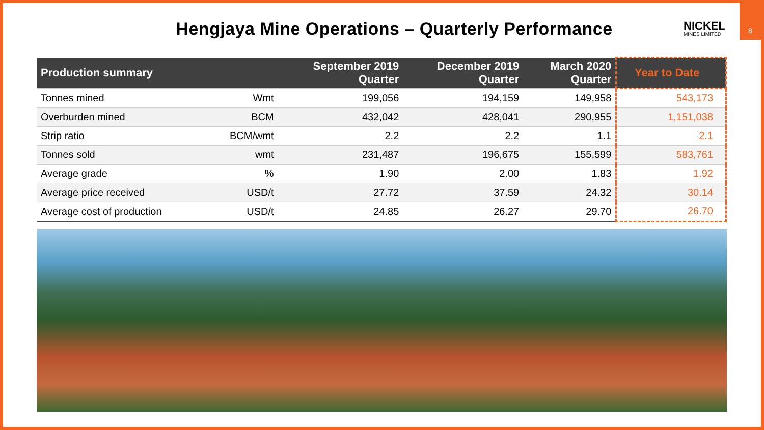Hengjaya Mine Operations – Quarterly Performance
NICKEL
MINES LIMITED
8
| Production summary | | September 2019 Quarter | December 2019 Quarter | March 2020 Quarter | Year to Date |
| --- | --- | --- | --- | --- | --- |
| Tonnes mined | Wmt | 199,056 | 194,159 | 149,958 | 543,173 |
| Overburden mined | BCM | 432,042 | 428,041 | 290,955 | 1,151,038 |
| Strip ratio | BCM/wmt | 2.2 | 2.2 | 1.1 | 2.1 |
| Tonnes sold | wmt | 231,487 | 196,675 | 155,599 | 583,761 |
| Average grade | % | 1.90 | 2.00 | 1.83 | 1.92 |
| Average price received | USD/t | 27.72 | 37.59 | 24.32 | 30.14 |
| Average cost of production | USD/t | 24.85 | 26.27 | 29.70 | 26.70 |